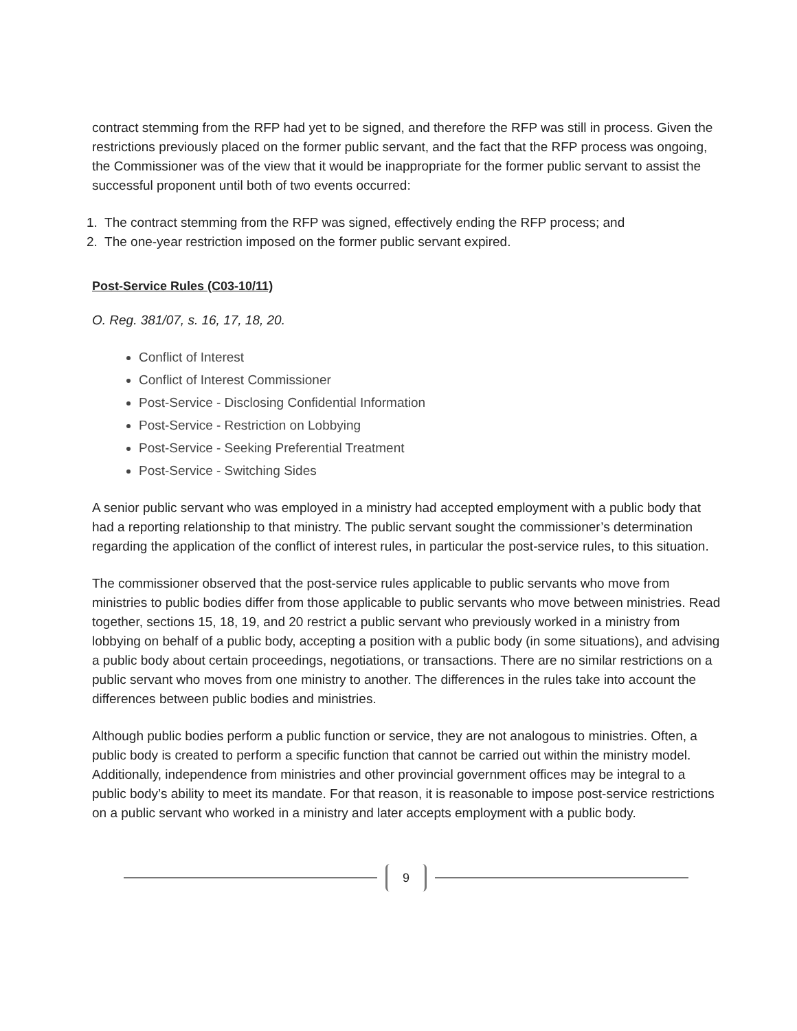contract stemming from the RFP had yet to be signed, and therefore the RFP was still in process. Given the restrictions previously placed on the former public servant, and the fact that the RFP process was ongoing, the Commissioner was of the view that it would be inappropriate for the former public servant to assist the successful proponent until both of two events occurred:
1. The contract stemming from the RFP was signed, effectively ending the RFP process; and
2. The one-year restriction imposed on the former public servant expired.
Post-Service Rules (C03-10/11)
O. Reg. 381/07, s. 16, 17, 18, 20.
Conflict of Interest
Conflict of Interest Commissioner
Post-Service - Disclosing Confidential Information
Post-Service - Restriction on Lobbying
Post-Service - Seeking Preferential Treatment
Post-Service - Switching Sides
A senior public servant who was employed in a ministry had accepted employment with a public body that had a reporting relationship to that ministry. The public servant sought the commissioner’s determination regarding the application of the conflict of interest rules, in particular the post-service rules, to this situation.
The commissioner observed that the post-service rules applicable to public servants who move from ministries to public bodies differ from those applicable to public servants who move between ministries. Read together, sections 15, 18, 19, and 20 restrict a public servant who previously worked in a ministry from lobbying on behalf of a public body, accepting a position with a public body (in some situations), and advising a public body about certain proceedings, negotiations, or transactions. There are no similar restrictions on a public servant who moves from one ministry to another. The differences in the rules take into account the differences between public bodies and ministries.
Although public bodies perform a public function or service, they are not analogous to ministries. Often, a public body is created to perform a specific function that cannot be carried out within the ministry model. Additionally, independence from ministries and other provincial government offices may be integral to a public body’s ability to meet its mandate. For that reason, it is reasonable to impose post-service restrictions on a public servant who worked in a ministry and later accepts employment with a public body.
9